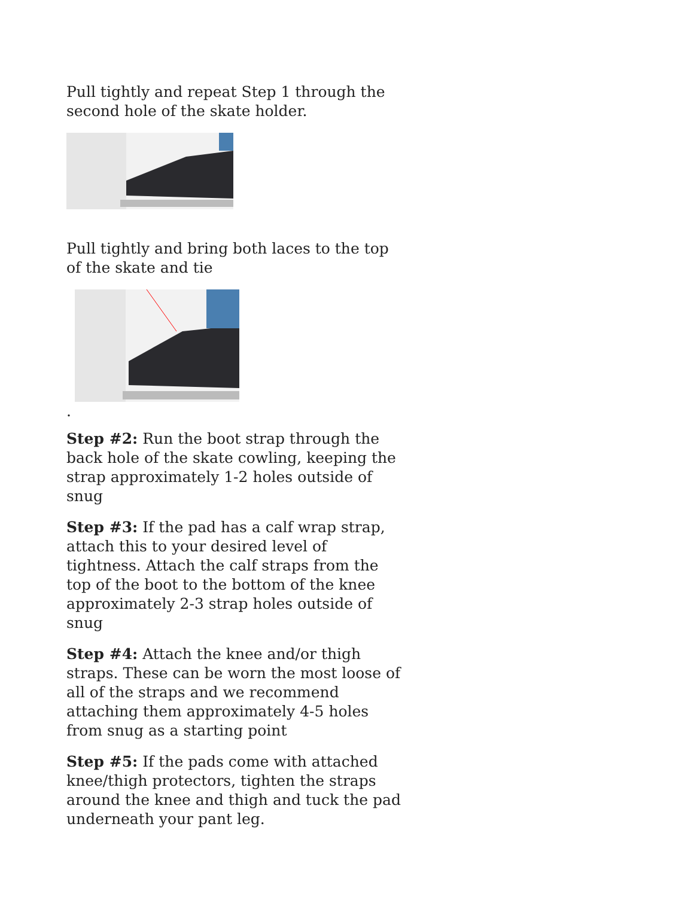Pull tightly and repeat Step 1 through the second hole of the skate holder.
Pull tightly and bring both laces to the top of the skate and tie
.
Step #2: Run the boot strap through the back hole of the skate cowling, keeping the strap approximately 1-2 holes outside of snug
Step #3: If the pad has a calf wrap strap, attach this to your desired level of tightness. Attach the calf straps from the top of the boot to the bottom of the knee approximately 2-3 strap holes outside of snug
Step #4: Attach the knee and/or thigh straps. These can be worn the most loose of all of the straps and we recommend attaching them approximately 4-5 holes from snug as a starting point
Step #5: If the pads come with attached knee/thigh protectors, tighten the straps around the knee and thigh and tuck the pad underneath your pant leg.